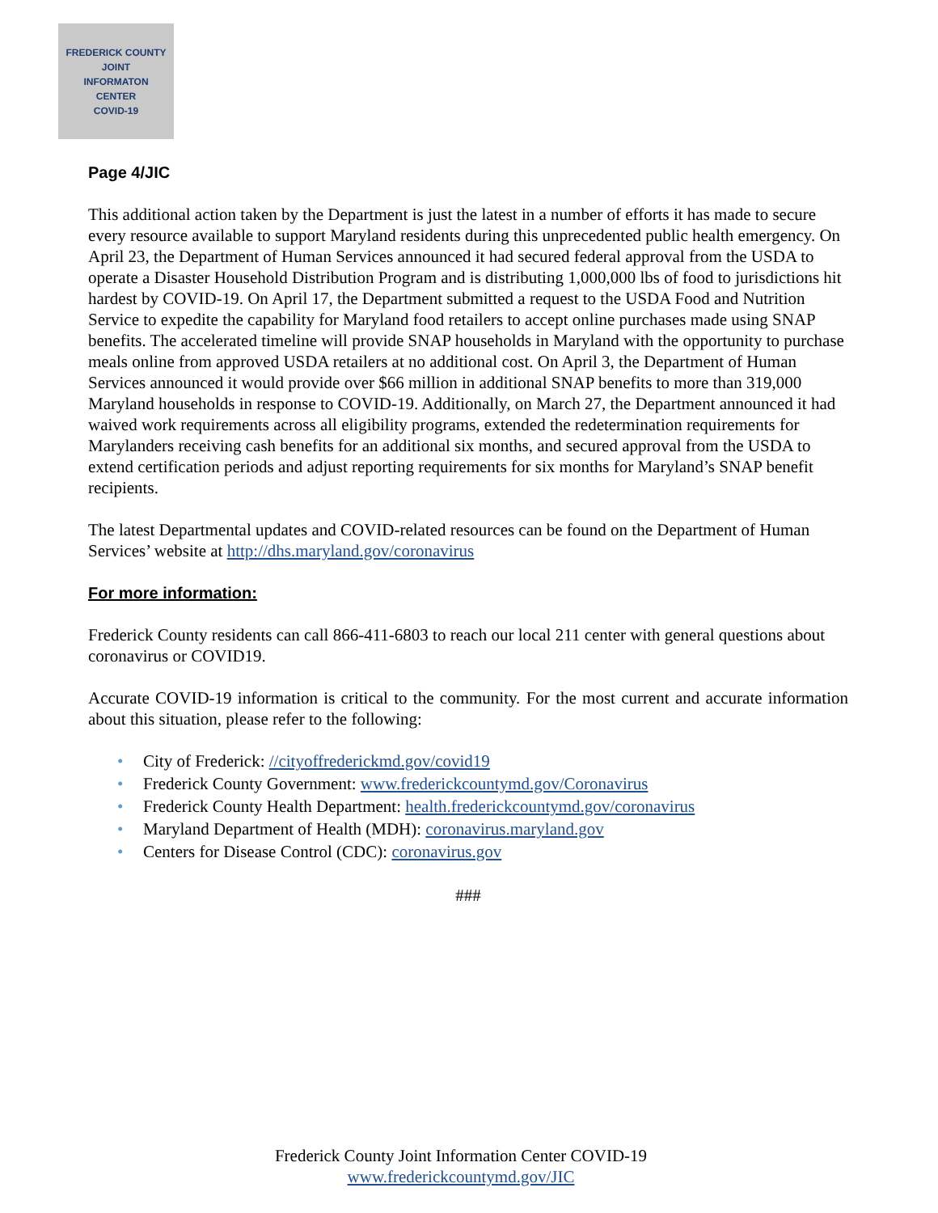FREDERICK COUNTY
JOINT
INFORMATON
CENTER
COVID-19
Page 4/JIC
This additional action taken by the Department is just the latest in a number of efforts it has made to secure every resource available to support Maryland residents during this unprecedented public health emergency. On April 23, the Department of Human Services announced it had secured federal approval from the USDA to operate a Disaster Household Distribution Program and is distributing 1,000,000 lbs of food to jurisdictions hit hardest by COVID-19. On April 17, the Department submitted a request to the USDA Food and Nutrition Service to expedite the capability for Maryland food retailers to accept online purchases made using SNAP benefits. The accelerated timeline will provide SNAP households in Maryland with the opportunity to purchase meals online from approved USDA retailers at no additional cost. On April 3, the Department of Human Services announced it would provide over $66 million in additional SNAP benefits to more than 319,000 Maryland households in response to COVID-19. Additionally, on March 27, the Department announced it had waived work requirements across all eligibility programs, extended the redetermination requirements for Marylanders receiving cash benefits for an additional six months, and secured approval from the USDA to extend certification periods and adjust reporting requirements for six months for Maryland’s SNAP benefit recipients.
The latest Departmental updates and COVID-related resources can be found on the Department of Human Services’ website at http://dhs.maryland.gov/coronavirus
For more information:
Frederick County residents can call 866-411-6803 to reach our local 211 center with general questions about coronavirus or COVID19.
Accurate COVID-19 information is critical to the community. For the most current and accurate information about this situation, please refer to the following:
• City of Frederick: //cityoffrederickmd.gov/covid19
• Frederick County Government: www.frederickcountymd.gov/Coronavirus
• Frederick County Health Department: health.frederickcountymd.gov/coronavirus
• Maryland Department of Health (MDH): coronavirus.maryland.gov
• Centers for Disease Control (CDC): coronavirus.gov
###
Frederick County Joint Information Center COVID-19
www.frederickcountymd.gov/JIC